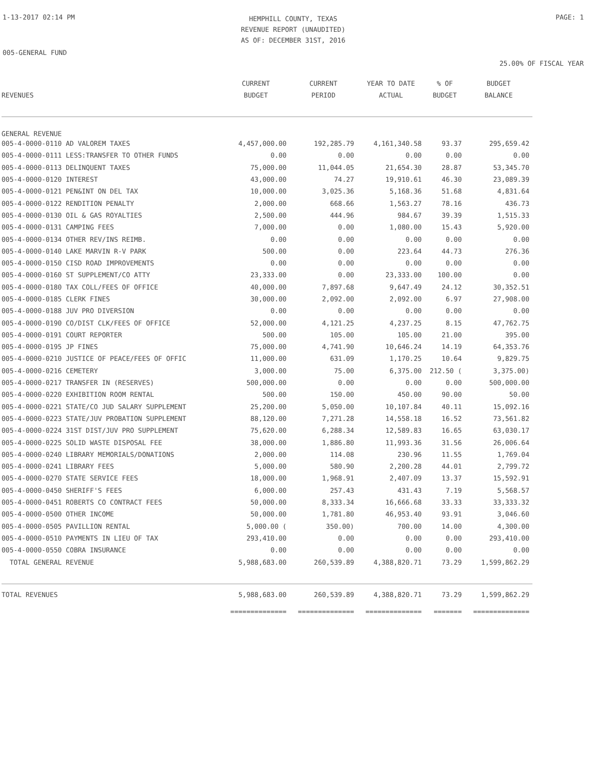1-13-2017 02:14 PM
HEMPHILL COUNTY, TEXAS
REVENUE REPORT (UNAUDITED)
AS OF: DECEMBER 31ST, 2016
PAGE: 1
005-GENERAL FUND
25.00% OF FISCAL YEAR
| REVENUES | CURRENT BUDGET | CURRENT PERIOD | YEAR TO DATE ACTUAL | % OF BUDGET | BUDGET BALANCE |
| --- | --- | --- | --- | --- | --- |
| GENERAL REVENUE | | | | | |
| 005-4-0000-0110 AD VALOREM TAXES | 4,457,000.00 | 192,285.79 | 4,161,340.58 | 93.37 | 295,659.42 |
| 005-4-0000-0111 LESS:TRANSFER TO OTHER FUNDS | 0.00 | 0.00 | 0.00 | 0.00 | 0.00 |
| 005-4-0000-0113 DELINQUENT TAXES | 75,000.00 | 11,044.05 | 21,654.30 | 28.87 | 53,345.70 |
| 005-4-0000-0120 INTEREST | 43,000.00 | 74.27 | 19,910.61 | 46.30 | 23,089.39 |
| 005-4-0000-0121 PEN&INT ON DEL TAX | 10,000.00 | 3,025.36 | 5,168.36 | 51.68 | 4,831.64 |
| 005-4-0000-0122 RENDITION PENALTY | 2,000.00 | 668.66 | 1,563.27 | 78.16 | 436.73 |
| 005-4-0000-0130 OIL & GAS ROYALTIES | 2,500.00 | 444.96 | 984.67 | 39.39 | 1,515.33 |
| 005-4-0000-0131 CAMPING FEES | 7,000.00 | 0.00 | 1,080.00 | 15.43 | 5,920.00 |
| 005-4-0000-0134 OTHER REV/INS REIMB. | 0.00 | 0.00 | 0.00 | 0.00 | 0.00 |
| 005-4-0000-0140 LAKE MARVIN R-V PARK | 500.00 | 0.00 | 223.64 | 44.73 | 276.36 |
| 005-4-0000-0150 CISD ROAD IMPROVEMENTS | 0.00 | 0.00 | 0.00 | 0.00 | 0.00 |
| 005-4-0000-0160 ST SUPPLEMENT/CO ATTY | 23,333.00 | 0.00 | 23,333.00 | 100.00 | 0.00 |
| 005-4-0000-0180 TAX COLL/FEES OF OFFICE | 40,000.00 | 7,897.68 | 9,647.49 | 24.12 | 30,352.51 |
| 005-4-0000-0185 CLERK FINES | 30,000.00 | 2,092.00 | 2,092.00 | 6.97 | 27,908.00 |
| 005-4-0000-0188 JUV PRO DIVERSION | 0.00 | 0.00 | 0.00 | 0.00 | 0.00 |
| 005-4-0000-0190 CO/DIST CLK/FEES OF OFFICE | 52,000.00 | 4,121.25 | 4,237.25 | 8.15 | 47,762.75 |
| 005-4-0000-0191 COURT REPORTER | 500.00 | 105.00 | 105.00 | 21.00 | 395.00 |
| 005-4-0000-0195 JP FINES | 75,000.00 | 4,741.90 | 10,646.24 | 14.19 | 64,353.76 |
| 005-4-0000-0210 JUSTICE OF PEACE/FEES OF OFFIC | 11,000.00 | 631.09 | 1,170.25 | 10.64 | 9,829.75 |
| 005-4-0000-0216 CEMETERY | 3,000.00 | 75.00 | 6,375.00 | 212.50 ( | 3,375.00) |
| 005-4-0000-0217 TRANSFER IN (RESERVES) | 500,000.00 | 0.00 | 0.00 | 0.00 | 500,000.00 |
| 005-4-0000-0220 EXHIBITION ROOM RENTAL | 500.00 | 150.00 | 450.00 | 90.00 | 50.00 |
| 005-4-0000-0221 STATE/CO JUD SALARY SUPPLEMENT | 25,200.00 | 5,050.00 | 10,107.84 | 40.11 | 15,092.16 |
| 005-4-0000-0223 STATE/JUV PROBATION SUPPLEMENT | 88,120.00 | 7,271.28 | 14,558.18 | 16.52 | 73,561.82 |
| 005-4-0000-0224 31ST DIST/JUV PRO SUPPLEMENT | 75,620.00 | 6,288.34 | 12,589.83 | 16.65 | 63,030.17 |
| 005-4-0000-0225 SOLID WASTE DISPOSAL FEE | 38,000.00 | 1,886.80 | 11,993.36 | 31.56 | 26,006.64 |
| 005-4-0000-0240 LIBRARY MEMORIALS/DONATIONS | 2,000.00 | 114.08 | 230.96 | 11.55 | 1,769.04 |
| 005-4-0000-0241 LIBRARY FEES | 5,000.00 | 580.90 | 2,200.28 | 44.01 | 2,799.72 |
| 005-4-0000-0270 STATE SERVICE FEES | 18,000.00 | 1,968.91 | 2,407.09 | 13.37 | 15,592.91 |
| 005-4-0000-0450 SHERIFF'S FEES | 6,000.00 | 257.43 | 431.43 | 7.19 | 5,568.57 |
| 005-4-0000-0451 ROBERTS CO CONTRACT FEES | 50,000.00 | 8,333.34 | 16,666.68 | 33.33 | 33,333.32 |
| 005-4-0000-0500 OTHER INCOME | 50,000.00 | 1,781.80 | 46,953.40 | 93.91 | 3,046.60 |
| 005-4-0000-0505 PAVILLION RENTAL | 5,000.00 ( | 350.00) | 700.00 | 14.00 | 4,300.00 |
| 005-4-0000-0510 PAYMENTS IN LIEU OF TAX | 293,410.00 | 0.00 | 0.00 | 0.00 | 293,410.00 |
| 005-4-0000-0550 COBRA INSURANCE | 0.00 | 0.00 | 0.00 | 0.00 | 0.00 |
| TOTAL GENERAL REVENUE | 5,988,683.00 | 260,539.89 | 4,388,820.71 | 73.29 | 1,599,862.29 |
| TOTAL REVENUES | 5,988,683.00 | 260,539.89 | 4,388,820.71 | 73.29 | 1,599,862.29 |
| | ============== | ============== | ============== | ======= | ============== |